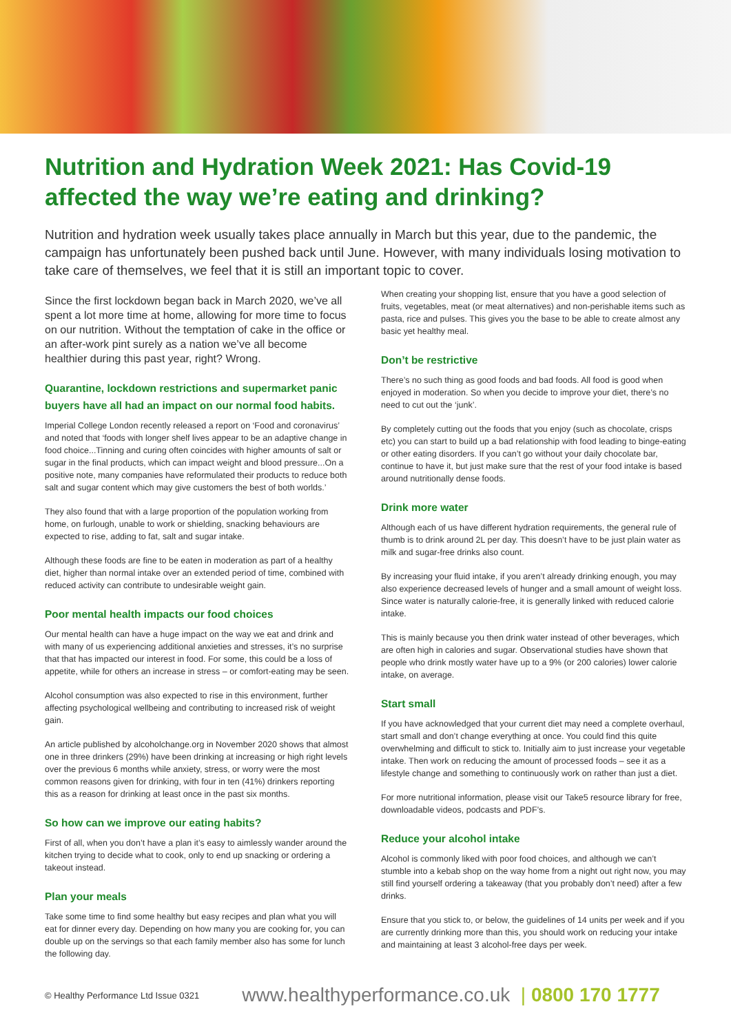Nutrition and Hydration Week 2021: Has Covid-19 affected the way we’re eating and drinking?
Nutrition and hydration week usually takes place annually in March but this year, due to the pandemic, the campaign has unfortunately been pushed back until June. However, with many individuals losing motivation to take care of themselves, we feel that it is still an important topic to cover.
Since the first lockdown began back in March 2020, we’ve all spent a lot more time at home, allowing for more time to focus on our nutrition. Without the temptation of cake in the office or an after-work pint surely as a nation we’ve all become healthier during this past year, right? Wrong.
Quarantine, lockdown restrictions and supermarket panic buyers have all had an impact on our normal food habits.
Imperial College London recently released a report on ‘Food and coronavirus’ and noted that ‘foods with longer shelf lives appear to be an adaptive change in food choice...Tinning and curing often coincides with higher amounts of salt or sugar in the final products, which can impact weight and blood pressure...On a positive note, many companies have reformulated their products to reduce both salt and sugar content which may give customers the best of both worlds.’
They also found that with a large proportion of the population working from home, on furlough, unable to work or shielding, snacking behaviours are expected to rise, adding to fat, salt and sugar intake.
Although these foods are fine to be eaten in moderation as part of a healthy diet, higher than normal intake over an extended period of time, combined with reduced activity can contribute to undesirable weight gain.
Poor mental health impacts our food choices
Our mental health can have a huge impact on the way we eat and drink and with many of us experiencing additional anxieties and stresses, it’s no surprise that that has impacted our interest in food. For some, this could be a loss of appetite, while for others an increase in stress – or comfort-eating may be seen.
Alcohol consumption was also expected to rise in this environment, further affecting psychological wellbeing and contributing to increased risk of weight gain.
An article published by alcoholchange.org in November 2020 shows that almost one in three drinkers (29%) have been drinking at increasing or high right levels over the previous 6 months while anxiety, stress, or worry were the most common reasons given for drinking, with four in ten (41%) drinkers reporting this as a reason for drinking at least once in the past six months.
So how can we improve our eating habits?
First of all, when you don’t have a plan it’s easy to aimlessly wander around the kitchen trying to decide what to cook, only to end up snacking or ordering a takeout instead.
Plan your meals
Take some time to find some healthy but easy recipes and plan what you will eat for dinner every day. Depending on how many you are cooking for, you can double up on the servings so that each family member also has some for lunch the following day.
When creating your shopping list, ensure that you have a good selection of fruits, vegetables, meat (or meat alternatives) and non-perishable items such as pasta, rice and pulses. This gives you the base to be able to create almost any basic yet healthy meal.
Don’t be restrictive
There’s no such thing as good foods and bad foods. All food is good when enjoyed in moderation. So when you decide to improve your diet, there’s no need to cut out the ‘junk’.
By completely cutting out the foods that you enjoy (such as chocolate, crisps etc) you can start to build up a bad relationship with food leading to binge-eating or other eating disorders. If you can’t go without your daily chocolate bar, continue to have it, but just make sure that the rest of your food intake is based around nutritionally dense foods.
Drink more water
Although each of us have different hydration requirements, the general rule of thumb is to drink around 2L per day. This doesn’t have to be just plain water as milk and sugar-free drinks also count.
By increasing your fluid intake, if you aren’t already drinking enough, you may also experience decreased levels of hunger and a small amount of weight loss. Since water is naturally calorie-free, it is generally linked with reduced calorie intake.
This is mainly because you then drink water instead of other beverages, which are often high in calories and sugar. Observational studies have shown that people who drink mostly water have up to a 9% (or 200 calories) lower calorie intake, on average.
Start small
If you have acknowledged that your current diet may need a complete overhaul, start small and don’t change everything at once. You could find this quite overwhelming and difficult to stick to. Initially aim to just increase your vegetable intake. Then work on reducing the amount of processed foods – see it as a lifestyle change and something to continuously work on rather than just a diet.
For more nutritional information, please visit our Take5 resource library for free, downloadable videos, podcasts and PDF’s.
Reduce your alcohol intake
Alcohol is commonly liked with poor food choices, and although we can’t stumble into a kebab shop on the way home from a night out right now, you may still find yourself ordering a takeaway (that you probably don’t need) after a few drinks.
Ensure that you stick to, or below, the guidelines of 14 units per week and if you are currently drinking more than this, you should work on reducing your intake and maintaining at least 3 alcohol-free days per week.
© Healthy Performance Ltd Issue 0321 www.healthyperformance.co.uk | 0800 170 1777